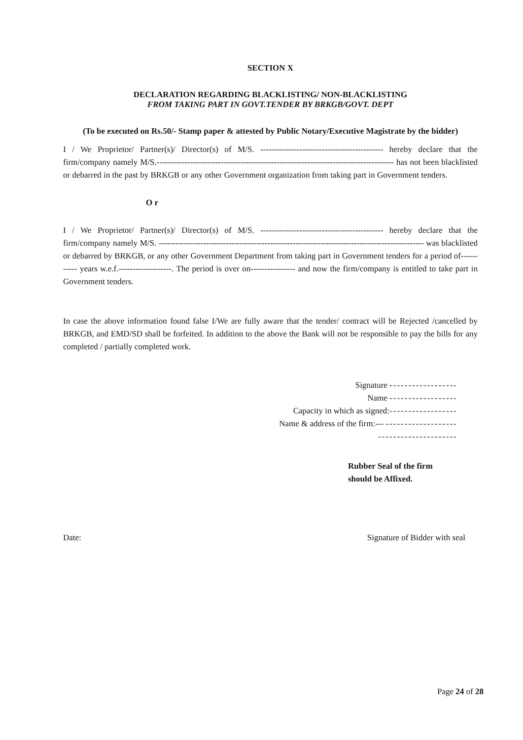SECTION X
DECLARATION REGARDING BLACKLISTING/ NON-BLACKLISTING
FROM TAKING PART IN GOVT.TENDER BY BRKGB/GOVT. DEPT
(To be executed on Rs.50/- Stamp paper & attested by Public Notary/Executive Magistrate by the bidder)
I / We Proprietor/ Partner(s)/ Director(s) of M/S. -------------------------------------------- hereby declare that the firm/company namely M/S.------------------------------------------------------------------------------------- has not been blacklisted or debarred in the past by BRKGB or any other Government organization from taking part in Government tenders.
O r
I / We Proprietor/ Partner(s)/ Director(s) of M/S. -------------------------------------------- hereby declare that the firm/company namely M/S. ----------------------------------------------------------------------------------------------- was blacklisted or debarred by BRKGB, or any other Government Department from taking part in Government tenders for a period of----------- years w.e.f.-------------------. The period is over on---------------- and now the firm/company is entitled to take part in Government tenders.
In case the above information found false I/We are fully aware that the tender/ contract will be Rejected /cancelled by BRKGB, and EMD/SD shall be forfeited. In addition to the above the Bank will not be responsible to pay the bills for any completed / partially completed work.
Signature ------------------
Name ------------------
Capacity in which as signed:------------------
Name & address of the firm:--- -------------------
---------------------
Rubber Seal of the firm
should be Affixed.
Date: Signature of Bidder with seal
Page 24 of 28